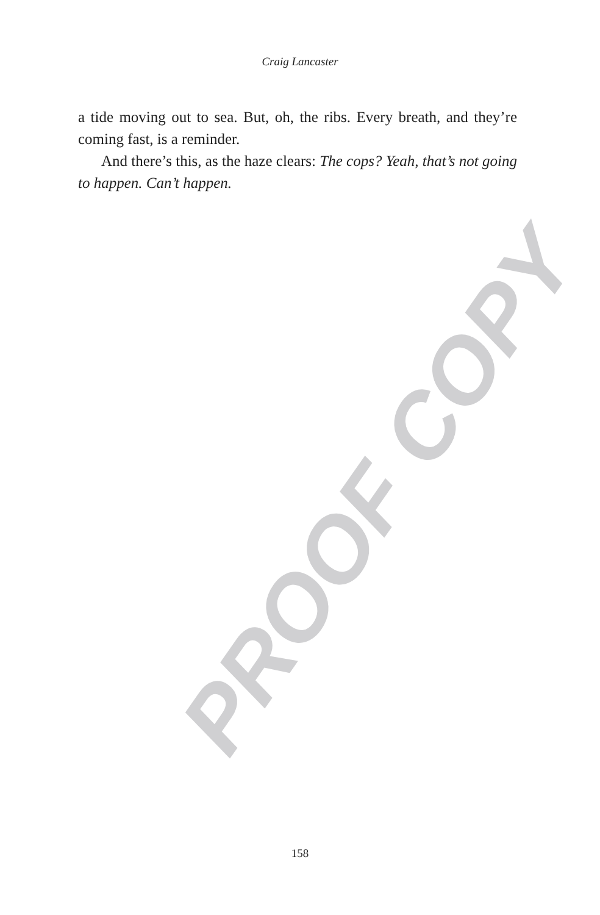PROOF COPY
Craig Lancaster
a tide moving out to sea. But, oh, the ribs. Every breath, and they’re coming fast, is a reminder.
And there’s this, as the haze clears: The cops? Yeah, that’s not going to happen. Can’t happen.
158